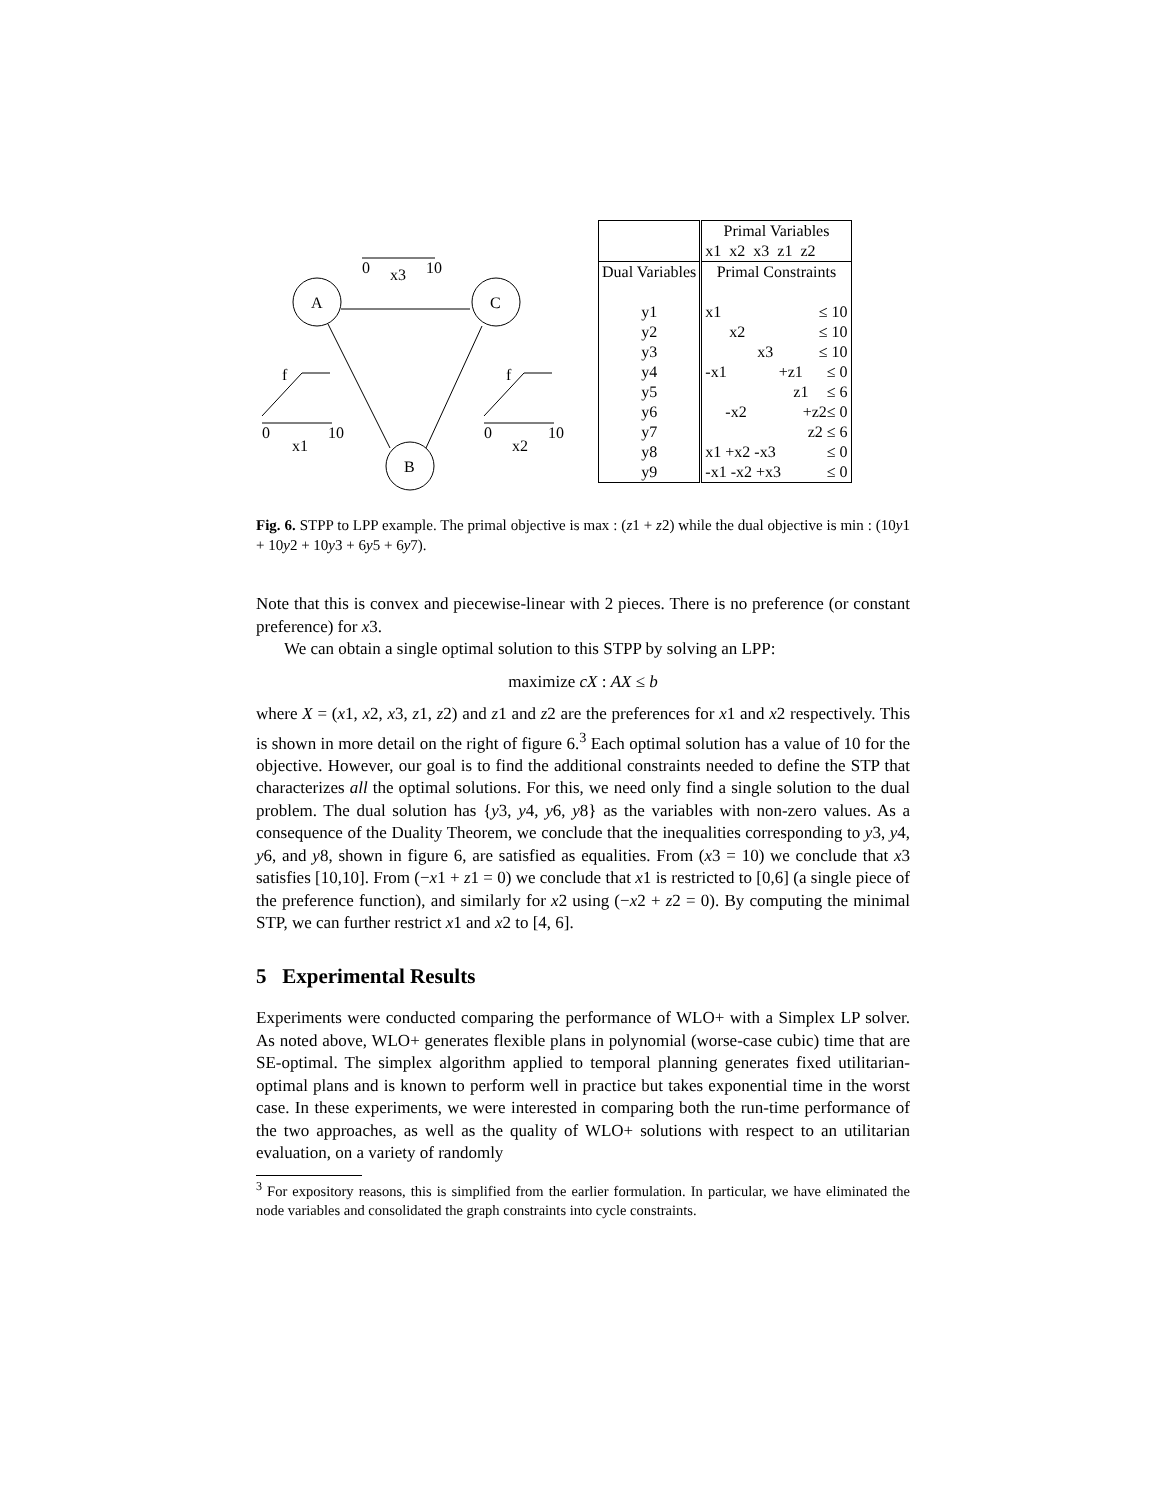0
x3
10
A
C
B
f
0
10
x1
f
0
10
x2
| | Primal Variables |
| | x1 x2 x3 z1 z2 |
| Dual Variables | Primal Constraints |
| y1 | x1 ≤ 10 |
| y2 | x2 ≤ 10 |
| y3 | x3 ≤ 10 |
| y4 | -x1 +z1 ≤ 0 |
| y5 | z1 ≤ 6 |
| y6 | -x2 +z2 ≤ 0 |
| y7 | z2 ≤ 6 |
| y8 | x1 +x2 -x3 ≤ 0 |
| y9 | -x1 -x2 +x3 ≤ 0 |
Fig. 6. STPP to LPP example. The primal objective is max : (z1 + z2) while the dual objective is min : (10y1 + 10y2 + 10y3 + 6y5 + 6y7).
Note that this is convex and piecewise-linear with 2 pieces. There is no preference (or constant preference) for x3.
We can obtain a single optimal solution to this STPP by solving an LPP:
maximize cX : AX ≤ b
where X = (x1, x2, x3, z1, z2) and z1 and z2 are the preferences for x1 and x2 respectively. This is shown in more detail on the right of figure 6.<sup>3</sup> Each optimal solution has a value of 10 for the objective. However, our goal is to find the additional constraints needed to define the STP that characterizes all the optimal solutions. For this, we need only find a single solution to the dual problem. The dual solution has {y3, y4, y6, y8} as the variables with non-zero values. As a consequence of the Duality Theorem, we conclude that the inequalities corresponding to y3, y4, y6, and y8, shown in figure 6, are satisfied as equalities. From (x3 = 10) we conclude that x3 satisfies [10,10]. From (−x1 + z1 = 0) we conclude that x1 is restricted to [0,6] (a single piece of the preference function), and similarly for x2 using (−x2 + z2 = 0). By computing the minimal STP, we can further restrict x1 and x2 to [4, 6].
5 Experimental Results
Experiments were conducted comparing the performance of WLO+ with a Simplex LP solver. As noted above, WLO+ generates flexible plans in polynomial (worse-case cubic) time that are SE-optimal. The simplex algorithm applied to temporal planning generates fixed utilitarian-optimal plans and is known to perform well in practice but takes exponential time in the worst case. In these experiments, we were interested in comparing both the run-time performance of the two approaches, as well as the quality of WLO+ solutions with respect to an utilitarian evaluation, on a variety of randomly
<sup>3</sup> For expository reasons, this is simplified from the earlier formulation. In particular, we have eliminated the node variables and consolidated the graph constraints into cycle constraints.